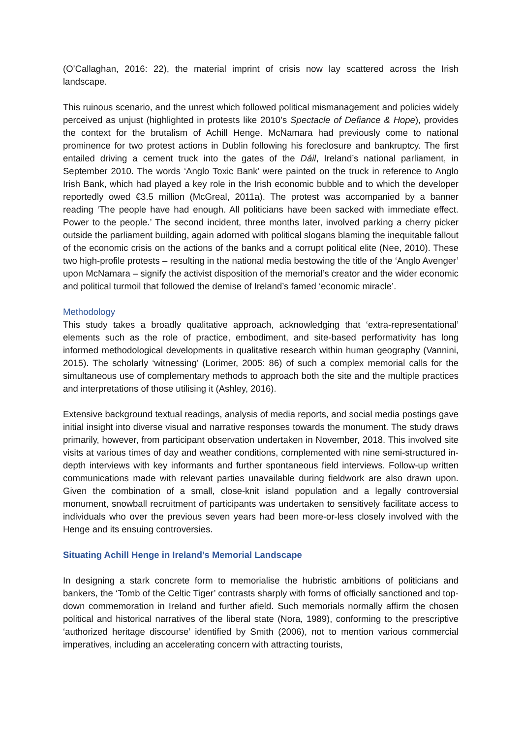(O’Callaghan, 2016: 22), the material imprint of crisis now lay scattered across the Irish landscape.
This ruinous scenario, and the unrest which followed political mismanagement and policies widely perceived as unjust (highlighted in protests like 2010’s Spectacle of Defiance & Hope), provides the context for the brutalism of Achill Henge. McNamara had previously come to national prominence for two protest actions in Dublin following his foreclosure and bankruptcy. The first entailed driving a cement truck into the gates of the Dáil, Ireland’s national parliament, in September 2010. The words ‘Anglo Toxic Bank’ were painted on the truck in reference to Anglo Irish Bank, which had played a key role in the Irish economic bubble and to which the developer reportedly owed €3.5 million (McGreal, 2011a). The protest was accompanied by a banner reading ‘The people have had enough. All politicians have been sacked with immediate effect. Power to the people.’ The second incident, three months later, involved parking a cherry picker outside the parliament building, again adorned with political slogans blaming the inequitable fallout of the economic crisis on the actions of the banks and a corrupt political elite (Nee, 2010). These two high-profile protests – resulting in the national media bestowing the title of the ‘Anglo Avenger’ upon McNamara – signify the activist disposition of the memorial’s creator and the wider economic and political turmoil that followed the demise of Ireland’s famed ‘economic miracle’.
Methodology
This study takes a broadly qualitative approach, acknowledging that ‘extra-representational’ elements such as the role of practice, embodiment, and site-based performativity has long informed methodological developments in qualitative research within human geography (Vannini, 2015). The scholarly ‘witnessing’ (Lorimer, 2005: 86) of such a complex memorial calls for the simultaneous use of complementary methods to approach both the site and the multiple practices and interpretations of those utilising it (Ashley, 2016).
Extensive background textual readings, analysis of media reports, and social media postings gave initial insight into diverse visual and narrative responses towards the monument. The study draws primarily, however, from participant observation undertaken in November, 2018. This involved site visits at various times of day and weather conditions, complemented with nine semi-structured in-depth interviews with key informants and further spontaneous field interviews. Follow-up written communications made with relevant parties unavailable during fieldwork are also drawn upon. Given the combination of a small, close-knit island population and a legally controversial monument, snowball recruitment of participants was undertaken to sensitively facilitate access to individuals who over the previous seven years had been more-or-less closely involved with the Henge and its ensuing controversies.
Situating Achill Henge in Ireland’s Memorial Landscape
In designing a stark concrete form to memorialise the hubristic ambitions of politicians and bankers, the ‘Tomb of the Celtic Tiger’ contrasts sharply with forms of officially sanctioned and top-down commemoration in Ireland and further afield. Such memorials normally affirm the chosen political and historical narratives of the liberal state (Nora, 1989), conforming to the prescriptive ‘authorized heritage discourse’ identified by Smith (2006), not to mention various commercial imperatives, including an accelerating concern with attracting tourists,